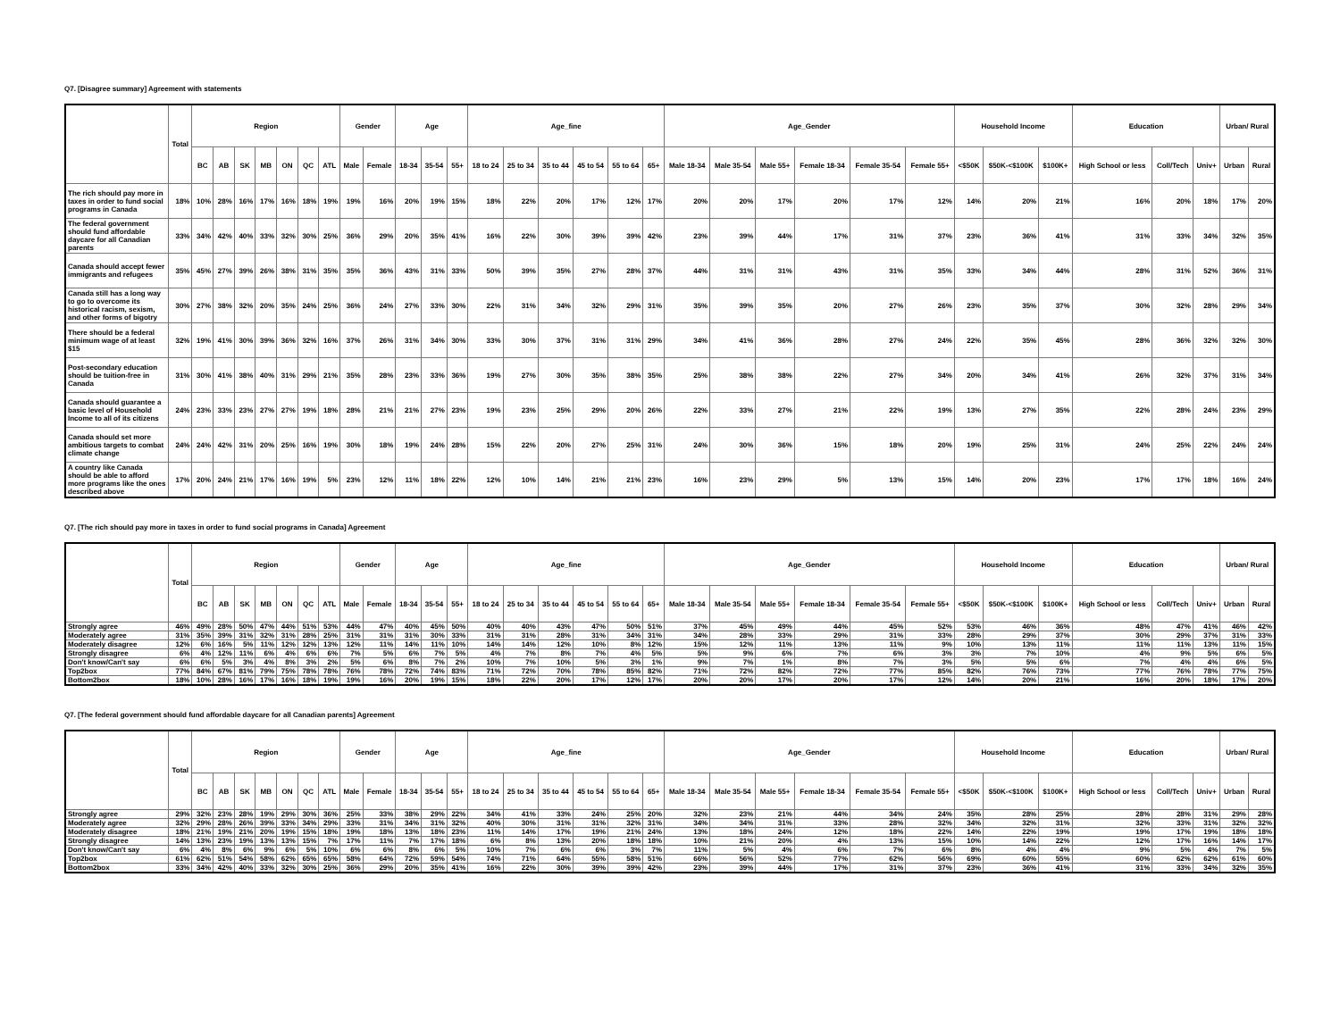Q7. [Disagree summary] Agreement with statements
| | Total | Region | | | | | | | Gender | | Age | | | Age_fine | | | | | | Age_Gender | | | | | | Household Income | | | Education | | | Urban/ Rural | |
| --- | --- | --- | --- | --- | --- | --- | --- | --- | --- | --- | --- | --- | --- | --- | --- | --- | --- | --- | --- | --- | --- | --- | --- | --- | --- | --- | --- | --- | --- | --- | --- | --- | --- |
| | | BC | AB | SK | MB | ON | QC | ATL | Male | Female | 18-34 | 35-54 | 55+ | 18 to 24 | 25 to 34 | 35 to 44 | 45 to 54 | 55 to 64 | 65+ | Male 18-34 | Male 35-54 | Male 55+ | Female 18-34 | Female 35-54 | Female 55+ | <$50K | $50K-<$100K | $100K+ | High School or less | Coll/Tech | Univ+ | Urban | Rural |
| The rich should pay more in taxes in order to fund social programs in Canada | 18% | 10% | 28% | 16% | 17% | 16% | 18% | 19% | 19% | 16% | 20% | 19% | 15% | 18% | 22% | 20% | 17% | 12% | 17% | 20% | 20% | 17% | 20% | 17% | 12% | 14% | 20% | 21% | 16% | 20% | 18% | 17% | 20% |
| The federal government should fund affordable daycare for all Canadian parents | 33% | 34% | 42% | 40% | 33% | 32% | 30% | 25% | 36% | 29% | 20% | 35% | 41% | 16% | 22% | 30% | 39% | 39% | 42% | 23% | 39% | 44% | 17% | 31% | 37% | 23% | 36% | 41% | 31% | 33% | 34% | 32% | 35% |
| Canada should accept fewer immigrants and refugees | 35% | 45% | 27% | 39% | 26% | 38% | 31% | 35% | 35% | 36% | 43% | 31% | 33% | 50% | 39% | 35% | 27% | 28% | 37% | 44% | 31% | 31% | 43% | 31% | 35% | 33% | 34% | 44% | 28% | 31% | 52% | 36% | 31% |
| Canada still has a long way to go to overcome its historical racism, sexism, and other forms of bigotry | 30% | 27% | 38% | 32% | 20% | 35% | 24% | 25% | 36% | 24% | 27% | 33% | 30% | 22% | 31% | 34% | 32% | 29% | 31% | 35% | 39% | 35% | 20% | 27% | 26% | 23% | 35% | 37% | 30% | 32% | 28% | 29% | 34% |
| There should be a federal minimum wage of at least $15 | 32% | 19% | 41% | 30% | 39% | 36% | 32% | 16% | 37% | 26% | 31% | 34% | 30% | 33% | 30% | 37% | 31% | 31% | 29% | 34% | 41% | 36% | 28% | 27% | 24% | 22% | 35% | 45% | 28% | 36% | 32% | 32% | 30% |
| Post-secondary education should be tuition-free in Canada | 31% | 30% | 41% | 38% | 40% | 31% | 29% | 21% | 35% | 28% | 23% | 33% | 36% | 19% | 27% | 30% | 35% | 38% | 35% | 25% | 38% | 38% | 22% | 27% | 34% | 20% | 34% | 41% | 26% | 32% | 37% | 31% | 34% |
| Canada should guarantee a basic level of Household Income to all of its citizens | 24% | 23% | 33% | 23% | 27% | 27% | 19% | 18% | 28% | 21% | 21% | 27% | 23% | 19% | 23% | 25% | 29% | 20% | 26% | 22% | 33% | 27% | 21% | 22% | 19% | 13% | 27% | 35% | 22% | 28% | 24% | 23% | 29% |
| Canada should set more ambitious targets to combat climate change | 24% | 24% | 42% | 31% | 20% | 25% | 16% | 19% | 30% | 18% | 19% | 24% | 28% | 15% | 22% | 20% | 27% | 25% | 31% | 24% | 30% | 36% | 15% | 18% | 20% | 19% | 25% | 31% | 24% | 25% | 22% | 24% | 24% |
| A country like Canada should be able to afford more programs like the ones described above | 17% | 20% | 24% | 21% | 17% | 16% | 19% | 5% | 23% | 12% | 11% | 18% | 22% | 12% | 10% | 14% | 21% | 21% | 23% | 16% | 23% | 29% | 5% | 13% | 15% | 14% | 20% | 23% | 17% | 17% | 18% | 16% | 24% |
Q7. [The rich should pay more in taxes in order to fund social programs in Canada] Agreement
| | Total | Region | | | | | | | Gender | | Age | | | Age_fine | | | | | | Age_Gender | | | | | | Household Income | | | Education | | | Urban/ Rural | |
| --- | --- | --- | --- | --- | --- | --- | --- | --- | --- | --- | --- | --- | --- | --- | --- | --- | --- | --- | --- | --- | --- | --- | --- | --- | --- | --- | --- | --- | --- | --- | --- | --- | --- |
| | | BC | AB | SK | MB | ON | QC | ATL | Male | Female | 18-34 | 35-54 | 55+ | 18 to 24 | 25 to 34 | 35 to 44 | 45 to 54 | 55 to 64 | 65+ | Male 18-34 | Male 35-54 | Male 55+ | Female 18-34 | Female 35-54 | Female 55+ | <$50K | $50K-<$100K | $100K+ | High School or less | Coll/Tech | Univ+ | Urban | Rural |
| Strongly agree | 46% | 49% | 28% | 50% | 47% | 44% | 51% | 53% | 44% | 47% | 40% | 45% | 50% | 40% | 40% | 43% | 47% | 50% | 51% | 37% | 45% | 49% | 44% | 45% | 52% | 53% | 46% | 36% | 48% | 47% | 41% | 46% | 42% |
| Moderately agree | 31% | 35% | 39% | 31% | 32% | 31% | 28% | 25% | 31% | 31% | 31% | 30% | 33% | 31% | 31% | 28% | 31% | 34% | 31% | 34% | 28% | 33% | 29% | 31% | 33% | 28% | 29% | 37% | 30% | 29% | 37% | 31% | 33% |
| Moderately disagree | 12% | 6% | 16% | 5% | 11% | 12% | 12% | 13% | 12% | 11% | 14% | 11% | 10% | 14% | 14% | 12% | 10% | 8% | 12% | 15% | 12% | 11% | 13% | 11% | 9% | 10% | 13% | 11% | 11% | 11% | 13% | 11% | 15% |
| Strongly disagree | 6% | 4% | 12% | 11% | 6% | 4% | 6% | 6% | 7% | 5% | 6% | 7% | 5% | 4% | 7% | 8% | 7% | 4% | 5% | 5% | 9% | 6% | 7% | 6% | 3% | 3% | 7% | 10% | 4% | 9% | 5% | 6% | 5% |
| Don't know/Can't say | 6% | 6% | 5% | 3% | 4% | 8% | 3% | 2% | 5% | 6% | 8% | 7% | 2% | 10% | 7% | 10% | 5% | 3% | 1% | 9% | 7% | 1% | 8% | 7% | 3% | 5% | 5% | 6% | 7% | 4% | 4% | 6% | 5% |
| Top2box | 77% | 84% | 67% | 81% | 79% | 75% | 78% | 78% | 76% | 78% | 72% | 74% | 83% | 71% | 72% | 70% | 78% | 85% | 82% | 71% | 72% | 82% | 72% | 77% | 85% | 82% | 76% | 73% | 77% | 76% | 78% | 77% | 75% |
| Bottom2box | 18% | 10% | 28% | 16% | 17% | 16% | 18% | 19% | 19% | 16% | 20% | 19% | 15% | 18% | 22% | 20% | 17% | 12% | 17% | 20% | 20% | 17% | 20% | 17% | 12% | 14% | 20% | 21% | 16% | 20% | 18% | 17% | 20% |
Q7. [The federal government should fund affordable daycare for all Canadian parents] Agreement
| | Total | Region | | | | | | | Gender | | Age | | | Age_fine | | | | | | Age_Gender | | | | | | Household Income | | | Education | | | Urban/ Rural | |
| --- | --- | --- | --- | --- | --- | --- | --- | --- | --- | --- | --- | --- | --- | --- | --- | --- | --- | --- | --- | --- | --- | --- | --- | --- | --- | --- | --- | --- | --- | --- | --- | --- | --- |
| | | BC | AB | SK | MB | ON | QC | ATL | Male | Female | 18-34 | 35-54 | 55+ | 18 to 24 | 25 to 34 | 35 to 44 | 45 to 54 | 55 to 64 | 65+ | Male 18-34 | Male 35-54 | Male 55+ | Female 18-34 | Female 35-54 | Female 55+ | <$50K | $50K-<$100K | $100K+ | High School or less | Coll/Tech | Univ+ | Urban | Rural |
| Strongly agree | 29% | 32% | 23% | 28% | 19% | 29% | 30% | 36% | 25% | 33% | 38% | 29% | 22% | 34% | 41% | 33% | 24% | 25% | 20% | 32% | 23% | 21% | 44% | 34% | 24% | 35% | 28% | 25% | 28% | 28% | 31% | 29% | 28% |
| Moderately agree | 32% | 29% | 28% | 26% | 39% | 33% | 34% | 29% | 33% | 31% | 34% | 31% | 32% | 40% | 30% | 31% | 31% | 32% | 31% | 34% | 34% | 31% | 33% | 28% | 32% | 34% | 32% | 31% | 32% | 33% | 31% | 32% | 32% |
| Moderately disagree | 18% | 21% | 19% | 21% | 20% | 19% | 15% | 18% | 19% | 18% | 13% | 18% | 23% | 11% | 14% | 17% | 19% | 21% | 24% | 13% | 18% | 24% | 12% | 18% | 22% | 14% | 22% | 19% | 19% | 17% | 19% | 18% | 18% |
| Strongly disagree | 14% | 13% | 23% | 19% | 13% | 13% | 15% | 7% | 17% | 11% | 7% | 17% | 18% | 6% | 8% | 13% | 20% | 18% | 18% | 10% | 21% | 20% | 4% | 13% | 15% | 10% | 14% | 22% | 12% | 17% | 16% | 14% | 17% |
| Don't know/Can't say | 6% | 4% | 8% | 6% | 9% | 6% | 5% | 10% | 6% | 6% | 8% | 6% | 5% | 10% | 7% | 6% | 6% | 3% | 7% | 11% | 5% | 4% | 6% | 7% | 6% | 8% | 4% | 4% | 9% | 5% | 4% | 7% | 5% |
| Top2box | 61% | 62% | 51% | 54% | 58% | 62% | 65% | 65% | 58% | 64% | 72% | 59% | 54% | 74% | 71% | 64% | 55% | 58% | 51% | 66% | 56% | 52% | 77% | 62% | 56% | 69% | 60% | 55% | 60% | 62% | 62% | 61% | 60% |
| Bottom2box | 33% | 34% | 42% | 40% | 33% | 32% | 30% | 25% | 36% | 29% | 20% | 35% | 41% | 16% | 22% | 30% | 39% | 39% | 42% | 23% | 39% | 44% | 17% | 31% | 37% | 23% | 36% | 41% | 31% | 33% | 34% | 32% | 35% |